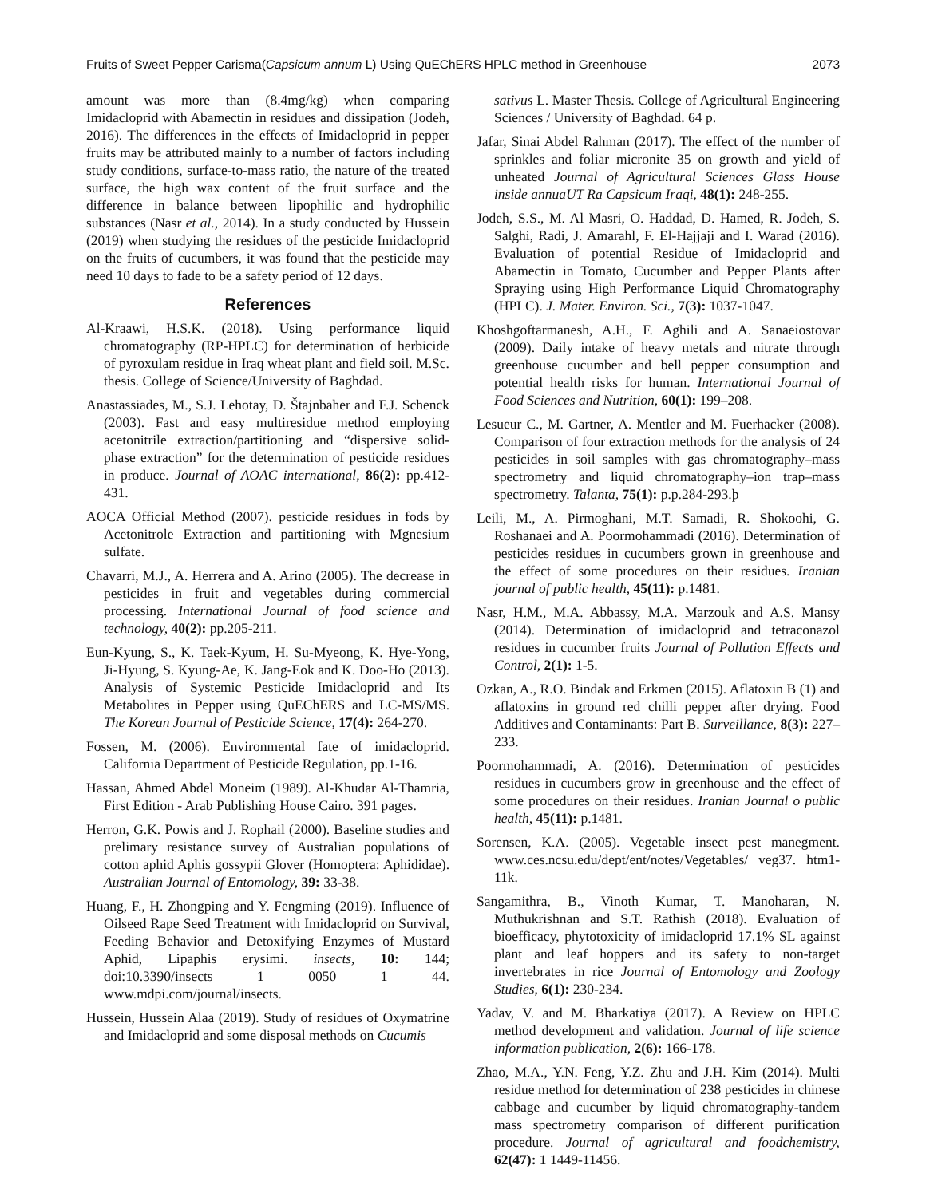Fruits of Sweet Pepper Carisma(Capsicum annum L) Using QuEChERS HPLC method in Greenhouse 2073
amount was more than (8.4mg/kg) when comparing Imidacloprid with Abamectin in residues and dissipation (Jodeh, 2016). The differences in the effects of Imidacloprid in pepper fruits may be attributed mainly to a number of factors including study conditions, surface-to-mass ratio, the nature of the treated surface, the high wax content of the fruit surface and the difference in balance between lipophilic and hydrophilic substances (Nasr et al., 2014). In a study conducted by Hussein (2019) when studying the residues of the pesticide Imidacloprid on the fruits of cucumbers, it was found that the pesticide may need 10 days to fade to be a safety period of 12 days.
References
Al-Kraawi, H.S.K. (2018). Using performance liquid chromatography (RP-HPLC) for determination of herbicide of pyroxulam residue in Iraq wheat plant and field soil. M.Sc. thesis. College of Science/University of Baghdad.
Anastassiades, M., S.J. Lehotay, D. Štajnbaher and F.J. Schenck (2003). Fast and easy multiresidue method employing acetonitrile extraction/partitioning and “dispersive solid-phase extraction” for the determination of pesticide residues in produce. Journal of AOAC international, 86(2): pp.412-431.
AOCA Official Method (2007). pesticide residues in fods by Acetonitrole Extraction and partitioning with Mgnesium sulfate.
Chavarri, M.J., A. Herrera and A. Arino (2005). The decrease in pesticides in fruit and vegetables during commercial processing. International Journal of food science and technology, 40(2): pp.205-211.
Eun-Kyung, S., K. Taek-Kyum, H. Su-Myeong, K. Hye-Yong, Ji-Hyung, S. Kyung-Ae, K. Jang-Eok and K. Doo-Ho (2013). Analysis of Systemic Pesticide Imidacloprid and Its Metabolites in Pepper using QuEChERS and LC-MS/MS. The Korean Journal of Pesticide Science, 17(4): 264-270.
Fossen, M. (2006). Environmental fate of imidacloprid. California Department of Pesticide Regulation, pp.1-16.
Hassan, Ahmed Abdel Moneim (1989). Al-Khudar Al-Thamria, First Edition - Arab Publishing House Cairo. 391 pages.
Herron, G.K. Powis and J. Rophail (2000). Baseline studies and prelimary resistance survey of Australian populations of cotton aphid Aphis gossypii Glover (Homoptera: Aphididae). Australian Journal of Entomology, 39: 33-38.
Huang, F., H. Zhongping and Y. Fengming (2019). Influence of Oilseed Rape Seed Treatment with Imidacloprid on Survival, Feeding Behavior and Detoxifying Enzymes of Mustard Aphid, Lipaphis erysimi. insects, 10: 144; doi:10.3390/insects 1 0050 1 44. www.mdpi.com/journal/insects.
Hussein, Hussein Alaa (2019). Study of residues of Oxymatrine and Imidacloprid and some disposal methods on Cucumis
sativus L. Master Thesis. College of Agricultural Engineering Sciences / University of Baghdad. 64 p.
Jafar, Sinai Abdel Rahman (2017). The effect of the number of sprinkles and foliar micronite 35 on growth and yield of unheated Journal of Agricultural Sciences Glass House inside annuaUT Ra Capsicum Iraqi, 48(1): 248-255.
Jodeh, S.S., M. Al Masri, O. Haddad, D. Hamed, R. Jodeh, S. Salghi, Radi, J. Amarahl, F. El-Hajjaji and I. Warad (2016). Evaluation of potential Residue of Imidacloprid and Abamectin in Tomato, Cucumber and Pepper Plants after Spraying using High Performance Liquid Chromatography (HPLC). J. Mater. Environ. Sci., 7(3): 1037-1047.
Khoshgoftarmanesh, A.H., F. Aghili and A. Sanaeiostovar (2009). Daily intake of heavy metals and nitrate through greenhouse cucumber and bell pepper consumption and potential health risks for human. International Journal of Food Sciences and Nutrition, 60(1): 199–208.
Lesueur C., M. Gartner, A. Mentler and M. Fuerhacker (2008). Comparison of four extraction methods for the analysis of 24 pesticides in soil samples with gas chromatography–mass spectrometry and liquid chromatography–ion trap–mass spectrometry. Talanta, 75(1): p.p.284-293.þ
Leili, M., A. Pirmoghani, M.T. Samadi, R. Shokoohi, G. Roshanaei and A. Poormohammadi (2016). Determination of pesticides residues in cucumbers grown in greenhouse and the effect of some procedures on their residues. Iranian journal of public health, 45(11): p.1481.
Nasr, H.M., M.A. Abbassy, M.A. Marzouk and A.S. Mansy (2014). Determination of imidacloprid and tetraconazol residues in cucumber fruits Journal of Pollution Effects and Control, 2(1): 1-5.
Ozkan, A., R.O. Bindak and Erkmen (2015). Aflatoxin B (1) and aflatoxins in ground red chilli pepper after drying. Food Additives and Contaminants: Part B. Surveillance, 8(3): 227–233.
Poormohammadi, A. (2016). Determination of pesticides residues in cucumbers grow in greenhouse and the effect of some procedures on their residues. Iranian Journal o public health, 45(11): p.1481.
Sorensen, K.A. (2005). Vegetable insect pest manegment. www.ces.ncsu.edu/dept/ent/notes/Vegetables/ veg37. htm1-11k.
Sangamithra, B., Vinoth Kumar, T. Manoharan, N. Muthukrishnan and S.T. Rathish (2018). Evaluation of bioefficacy, phytotoxicity of imidacloprid 17.1% SL against plant and leaf hoppers and its safety to non-target invertebrates in rice Journal of Entomology and Zoology Studies, 6(1): 230-234.
Yadav, V. and M. Bharkatiya (2017). A Review on HPLC method development and validation. Journal of life science information publication, 2(6): 166-178.
Zhao, M.A., Y.N. Feng, Y.Z. Zhu and J.H. Kim (2014). Multi residue method for determination of 238 pesticides in chinese cabbage and cucumber by liquid chromatography-tandem mass spectrometry comparison of different purification procedure. Journal of agricultural and foodchemistry, 62(47): 1 1449-11456.